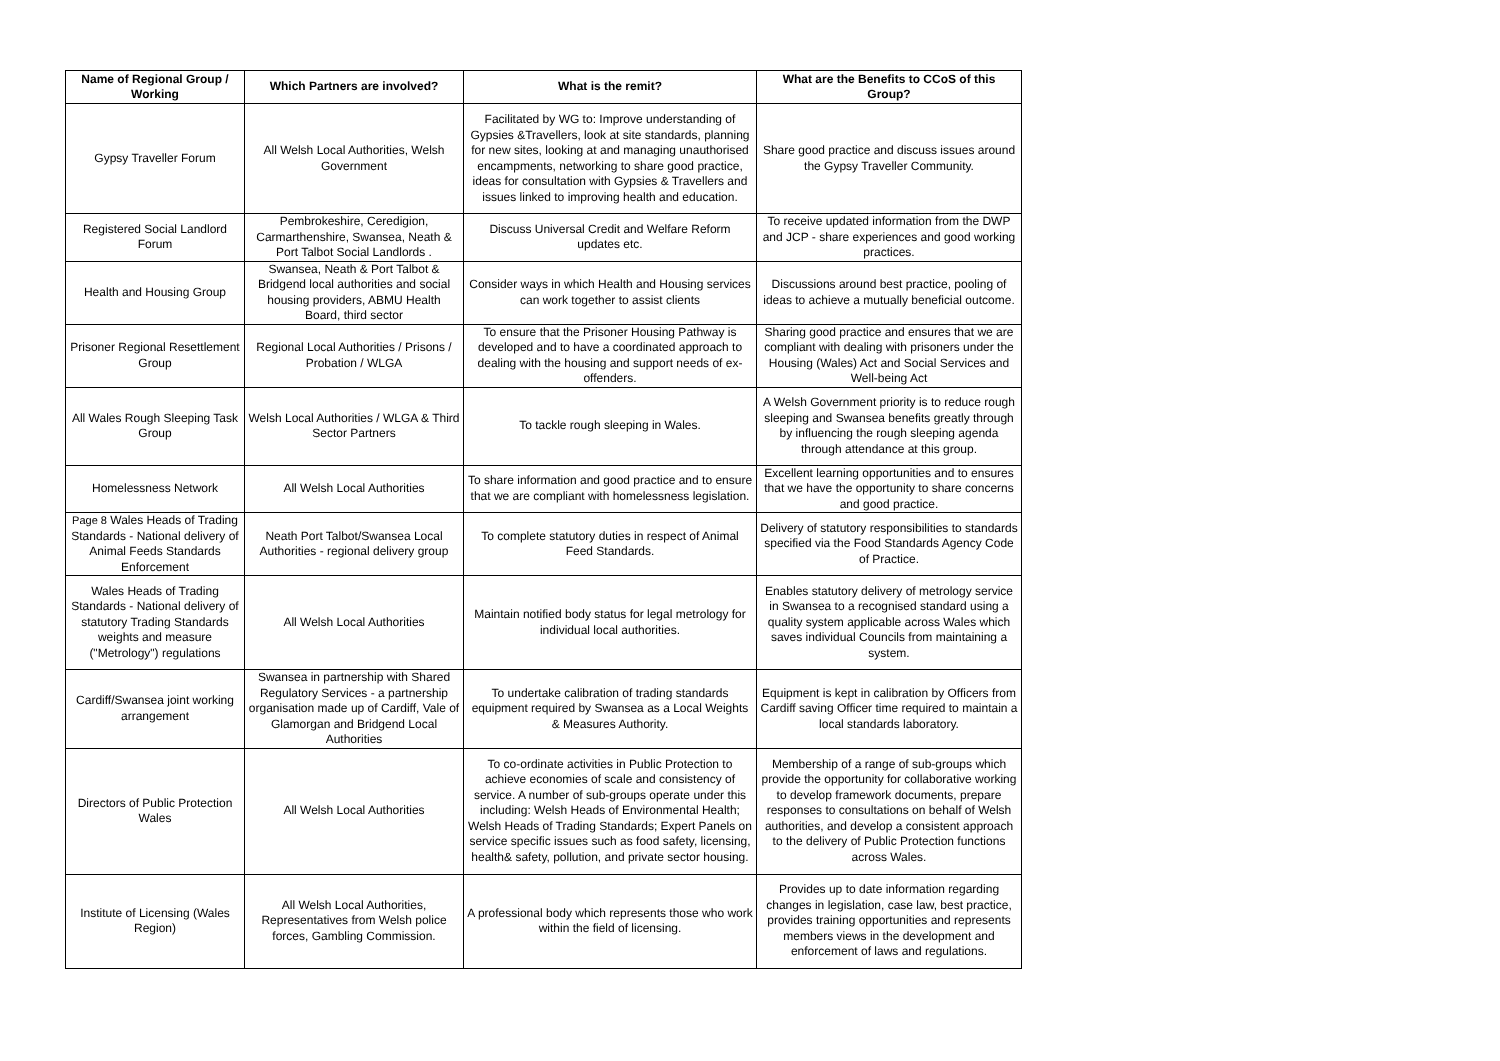| Name of Regional Group / Working | Which Partners are involved? | What is the remit? | What are the Benefits to CCoS of this Group? |
| --- | --- | --- | --- |
| Gypsy Traveller Forum | All Welsh Local Authorities, Welsh Government | Facilitated by WG to: Improve understanding of Gypsies &Travellers, look at site standards, planning for new sites, looking at and managing unauthorised encampments, networking to share good practice, ideas for consultation with Gypsies & Travellers and issues linked to improving health and education. | Share good practice and discuss issues around the Gypsy Traveller Community. |
| Registered Social Landlord Forum | Pembrokeshire, Ceredigion, Carmarthenshire, Swansea, Neath & Port Talbot Social Landlords . | Discuss Universal Credit and Welfare Reform updates etc. | To receive updated information from the DWP and JCP - share experiences and good working practices. |
| Health and Housing Group | Swansea, Neath & Port Talbot & Bridgend local authorities and social housing providers, ABMU Health Board, third sector | Consider ways in which Health and Housing services can work together to assist clients | Discussions around best practice, pooling of ideas to achieve a mutually beneficial outcome. |
| Prisoner Regional Resettlement Group | Regional Local Authorities / Prisons / Probation / WLGA | To ensure that the Prisoner Housing Pathway is developed and to have a coordinated approach to dealing with the housing and support needs of ex-offenders. | Sharing good practice and ensures that we are compliant with dealing with prisoners under the Housing (Wales) Act and Social Services and Well-being Act |
| All Wales Rough Sleeping Task Group | Welsh Local Authorities / WLGA & Third Sector Partners | To tackle rough sleeping in Wales. | A Welsh Government priority is to reduce rough sleeping and Swansea benefits greatly through by influencing the rough sleeping agenda through attendance at this group. |
| Homelessness Network | All Welsh Local Authorities | To share information and good practice and to ensure that we are compliant with homelessness legislation. | Excellent learning opportunities and to ensures that we have the opportunity to share concerns and good practice. |
| Page 8 Wales Heads of Trading Standards - National delivery of Animal Feeds Standards Enforcement | Neath Port Talbot/Swansea Local Authorities - regional delivery group | To complete statutory duties in respect of Animal Feed Standards. | Delivery of statutory responsibilities to standards specified via the Food Standards Agency Code of Practice. |
| Wales Heads of Trading Standards - National delivery of statutory Trading Standards weights and measure ("Metrology") regulations | All Welsh Local Authorities | Maintain notified body status for legal metrology for individual local authorities. | Enables statutory delivery of metrology service in Swansea to a recognised standard using a quality system applicable across Wales which saves individual Councils from maintaining a system. |
| Cardiff/Swansea joint working arrangement | Swansea in partnership with Shared Regulatory Services - a partnership organisation made up of Cardiff, Vale of Glamorgan and Bridgend Local Authorities | To undertake calibration of trading standards equipment required by Swansea as a Local Weights & Measures Authority. | Equipment is kept in calibration by Officers from Cardiff saving Officer time required to maintain a local standards laboratory. |
| Directors of Public Protection Wales | All Welsh Local Authorities | To co-ordinate activities in Public Protection to achieve economies of scale and consistency of service. A number of sub-groups operate under this including: Welsh Heads of Environmental Health; Welsh Heads of Trading Standards; Expert Panels on service specific issues such as food safety, licensing, health& safety, pollution, and private sector housing. | Membership of a range of sub-groups which provide the opportunity for collaborative working to develop framework documents, prepare responses to consultations on behalf of Welsh authorities, and develop a consistent approach to the delivery of Public Protection functions across Wales. |
| Institute of Licensing (Wales Region) | All Welsh Local Authorities, Representatives from Welsh police forces, Gambling Commission. | A professional body which represents those who work within the field of licensing. | Provides up to date information regarding changes in legislation, case law, best practice, provides training opportunities and represents members views in the development and enforcement of laws and regulations. |